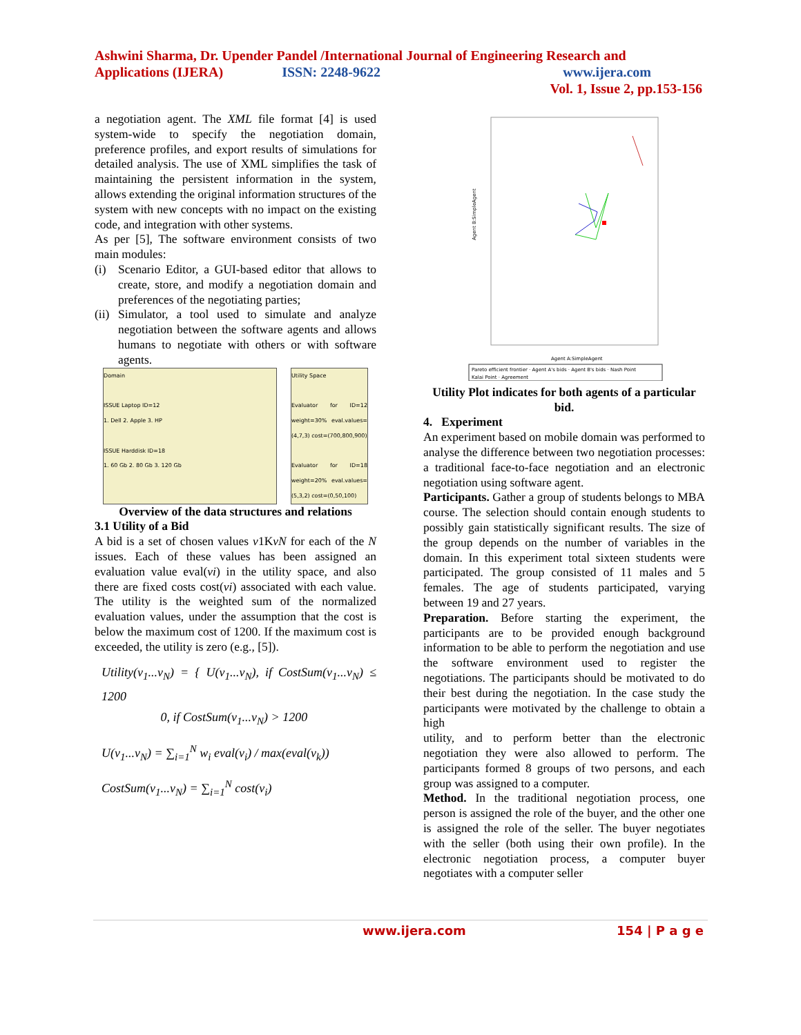Ashwini Sharma, Dr. Upender Pandel /International Journal of Engineering Research and
Applications (IJERA) ISSN: 2248-9622 www.ijera.com
Vol. 1, Issue 2, pp.153-156
a negotiation agent. The XML file format [4] is used system-wide to specify the negotiation domain, preference profiles, and export results of simulations for detailed analysis. The use of XML simplifies the task of maintaining the persistent information in the system, allows extending the original information structures of the system with new concepts with no impact on the existing code, and integration with other systems.
As per [5], The software environment consists of two main modules:
(i) Scenario Editor, a GUI-based editor that allows to create, store, and modify a negotiation domain and preferences of the negotiating parties;
(ii) Simulator, a tool used to simulate and analyze negotiation between the software agents and allows humans to negotiate with others or with software agents.
Domain
ISSUE Laptop ID=12
1. Dell 2. Apple 3. HP
ISSUE Harddisk ID=18
1. 60 Gb 2. 80 Gb 3. 120 Gb
Utility Space
Evaluator for ID=12 weight=30% eval.values=(4,7,3) cost=(700,800,900)
Evaluator for ID=18 weight=20% eval.values=(5,3,2) cost=(0,50,100)
Overview of the data structures and relations
3.1 Utility of a Bid
A bid is a set of chosen values v1KvN for each of the N issues. Each of these values has been assigned an evaluation value eval(vi) in the utility space, and also there are fixed costs cost(vi) associated with each value. The utility is the weighted sum of the normalized evaluation values, under the assumption that the cost is below the maximum cost of 1200. If the maximum cost is exceeded, the utility is zero (e.g., [5]).
Utility(v<sub>1</sub>...v<sub>N</sub>) = { U(v<sub>1</sub>...v<sub>N</sub>), if CostSum(v<sub>1</sub>...v<sub>N</sub>) ≤ 1200
0, if CostSum(v<sub>1</sub>...v<sub>N</sub>) > 1200
U(v<sub>1</sub>...v<sub>N</sub>) = ∑<sub>i=1</sub><sup>N</sup> w<sub>i</sub> eval(v<sub>i</sub>) / max(eval(v<sub>k</sub>))
CostSum(v<sub>1</sub>...v<sub>N</sub>) = ∑<sub>i=1</sub><sup>N</sup> cost(v<sub>i</sub>)
Agent B:SimpleAgent
Agent A:SimpleAgent
Pareto efficient frontier · Agent A's bids · Agent B's bids · Nash Point
Kalai Point · Agreement
Utility Plot indicates for both agents of a particular bid.
4. Experiment
An experiment based on mobile domain was performed to analyse the difference between two negotiation processes: a traditional face-to-face negotiation and an electronic negotiation using software agent.
Participants. Gather a group of students belongs to MBA course. The selection should contain enough students to possibly gain statistically significant results. The size of the group depends on the number of variables in the domain. In this experiment total sixteen students were participated. The group consisted of 11 males and 5 females. The age of students participated, varying between 19 and 27 years.
Preparation. Before starting the experiment, the participants are to be provided enough background information to be able to perform the negotiation and use the software environment used to register the negotiations. The participants should be motivated to do their best during the negotiation. In the case study the participants were motivated by the challenge to obtain a high
utility, and to perform better than the electronic negotiation they were also allowed to perform. The participants formed 8 groups of two persons, and each group was assigned to a computer.
Method. In the traditional negotiation process, one person is assigned the role of the buyer, and the other one is assigned the role of the seller. The buyer negotiates with the seller (both using their own profile). In the electronic negotiation process, a computer buyer negotiates with a computer seller
www.ijera.com 154 | P a g e